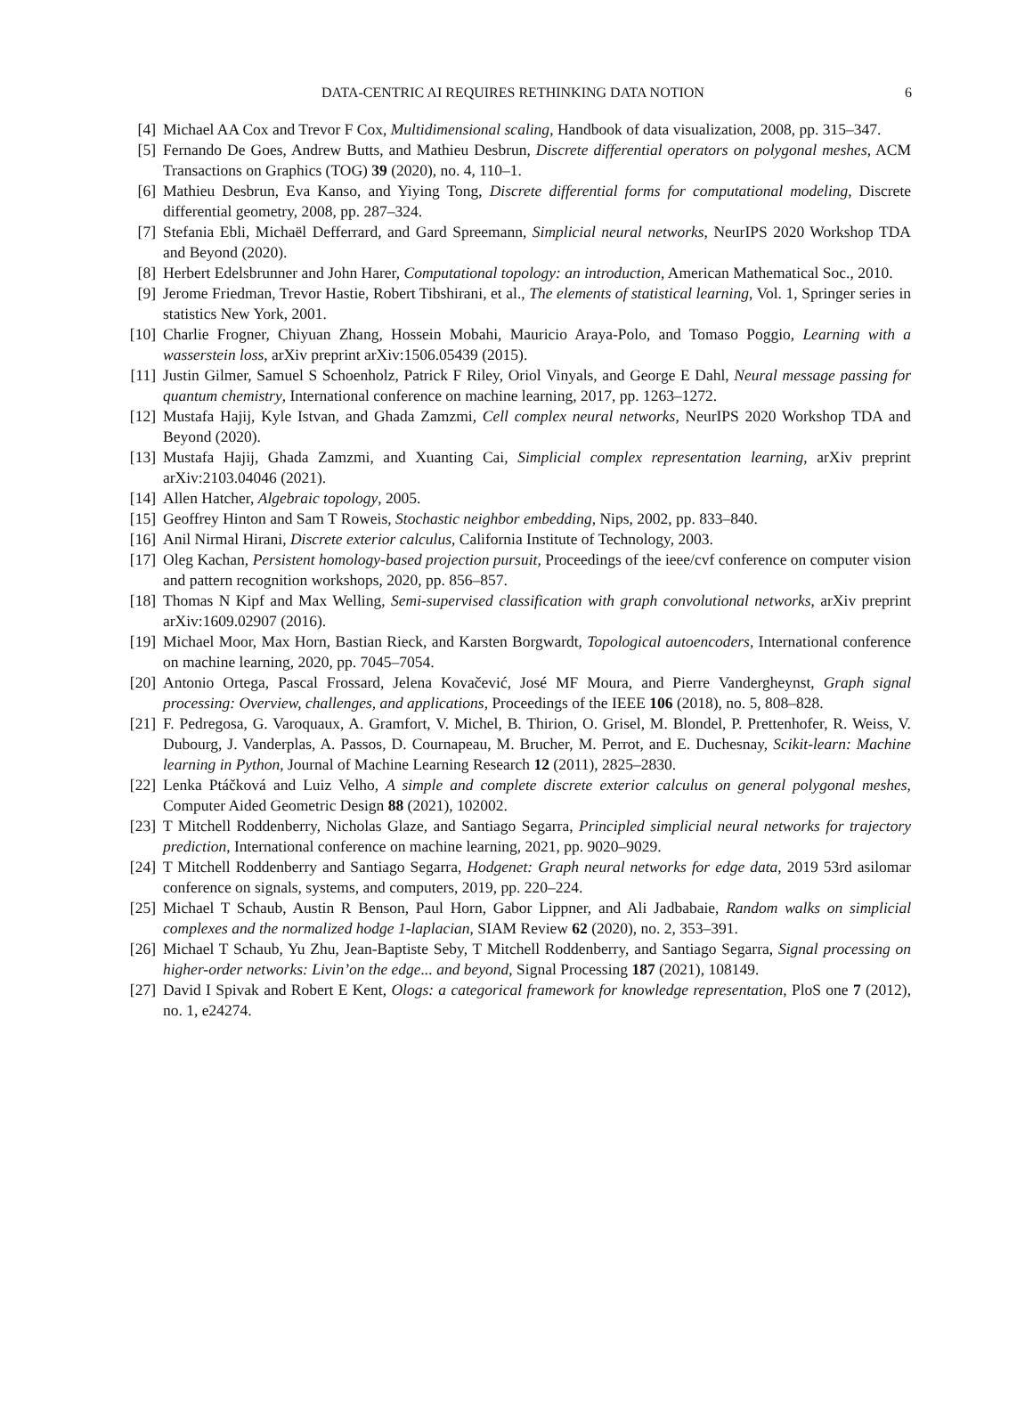6 DATA-CENTRIC AI REQUIRES RETHINKING DATA NOTION
[4] Michael AA Cox and Trevor F Cox, Multidimensional scaling, Handbook of data visualization, 2008, pp. 315–347.
[5] Fernando De Goes, Andrew Butts, and Mathieu Desbrun, Discrete differential operators on polygonal meshes, ACM Transactions on Graphics (TOG) 39 (2020), no. 4, 110–1.
[6] Mathieu Desbrun, Eva Kanso, and Yiying Tong, Discrete differential forms for computational modeling, Discrete differential geometry, 2008, pp. 287–324.
[7] Stefania Ebli, Michaël Defferrard, and Gard Spreemann, Simplicial neural networks, NeurIPS 2020 Workshop TDA and Beyond (2020).
[8] Herbert Edelsbrunner and John Harer, Computational topology: an introduction, American Mathematical Soc., 2010.
[9] Jerome Friedman, Trevor Hastie, Robert Tibshirani, et al., The elements of statistical learning, Vol. 1, Springer series in statistics New York, 2001.
[10]
Charlie Frogner, Chiyuan Zhang, Hossein Mobahi, Mauricio Araya-Polo, and Tomaso Poggio, Learning with a wasserstein loss, arXiv preprint arXiv:1506.05439 (2015).
[11]
Justin Gilmer, Samuel S Schoenholz, Patrick F Riley, Oriol Vinyals, and George E Dahl, Neural message passing for quantum chemistry, International conference on machine learning, 2017, pp. 1263–1272.
[12]
Mustafa Hajij, Kyle Istvan, and Ghada Zamzmi, Cell complex neural networks, NeurIPS 2020 Workshop TDA and Beyond (2020).
[13]
Mustafa Hajij, Ghada Zamzmi, and Xuanting Cai, Simplicial complex representation learning, arXiv preprint arXiv:2103.04046 (2021).
[14]
Allen Hatcher, Algebraic topology, 2005.
[15]
Geoffrey Hinton and Sam T Roweis, Stochastic neighbor embedding, Nips, 2002, pp. 833–840.
[16]
Anil Nirmal Hirani, Discrete exterior calculus, California Institute of Technology, 2003.
[17]
Oleg Kachan, Persistent homology-based projection pursuit, Proceedings of the ieee/cvf conference on computer vision and pattern recognition workshops, 2020, pp. 856–857.
[18]
Thomas N Kipf and Max Welling, Semi-supervised classification with graph convolutional networks, arXiv preprint arXiv:1609.02907 (2016).
[19]
Michael Moor, Max Horn, Bastian Rieck, and Karsten Borgwardt, Topological autoencoders, International conference on machine learning, 2020, pp. 7045–7054.
[20]
Antonio Ortega, Pascal Frossard, Jelena Kovačević, José MF Moura, and Pierre Vandergheynst, Graph signal processing: Overview, challenges, and applications, Proceedings of the IEEE 106 (2018), no. 5, 808–828.
[21]
F. Pedregosa, G. Varoquaux, A. Gramfort, V. Michel, B. Thirion, O. Grisel, M. Blondel, P. Prettenhofer, R. Weiss, V. Dubourg, J. Vanderplas, A. Passos, D. Cournapeau, M. Brucher, M. Perrot, and E. Duchesnay, Scikit-learn: Machine learning in Python, Journal of Machine Learning Research 12 (2011), 2825–2830.
[22]
Lenka Ptáčková and Luiz Velho, A simple and complete discrete exterior calculus on general polygonal meshes, Computer Aided Geometric Design 88 (2021), 102002.
[23]
T Mitchell Roddenberry, Nicholas Glaze, and Santiago Segarra, Principled simplicial neural networks for trajectory prediction, International conference on machine learning, 2021, pp. 9020–9029.
[24]
T Mitchell Roddenberry and Santiago Segarra, Hodgenet: Graph neural networks for edge data, 2019 53rd asilomar conference on signals, systems, and computers, 2019, pp. 220–224.
[25]
Michael T Schaub, Austin R Benson, Paul Horn, Gabor Lippner, and Ali Jadbabaie, Random walks on simplicial complexes and the normalized hodge 1-laplacian, SIAM Review 62 (2020), no. 2, 353–391.
[26]
Michael T Schaub, Yu Zhu, Jean-Baptiste Seby, T Mitchell Roddenberry, and Santiago Segarra, Signal processing on higher-order networks: Livin’on the edge... and beyond, Signal Processing 187 (2021), 108149.
[27]
David I Spivak and Robert E Kent, Ologs: a categorical framework for knowledge representation, PloS one 7 (2012), no. 1, e24274.